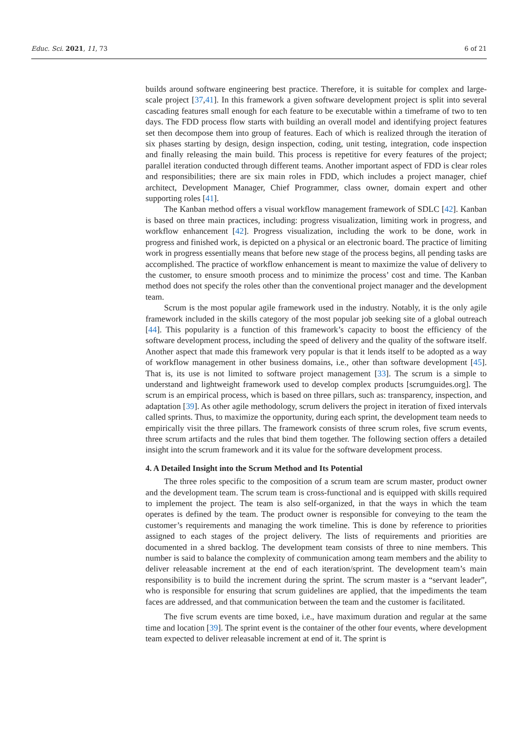Educ. Sci. 2021, 11, 73 6 of 21
builds around software engineering best practice. Therefore, it is suitable for complex and large-scale project [37,41]. In this framework a given software development project is split into several cascading features small enough for each feature to be executable within a timeframe of two to ten days. The FDD process flow starts with building an overall model and identifying project features set then decompose them into group of features. Each of which is realized through the iteration of six phases starting by design, design inspection, coding, unit testing, integration, code inspection and finally releasing the main build. This process is repetitive for every features of the project; parallel iteration conducted through different teams. Another important aspect of FDD is clear roles and responsibilities; there are six main roles in FDD, which includes a project manager, chief architect, Development Manager, Chief Programmer, class owner, domain expert and other supporting roles [41].
The Kanban method offers a visual workflow management framework of SDLC [42]. Kanban is based on three main practices, including: progress visualization, limiting work in progress, and workflow enhancement [42]. Progress visualization, including the work to be done, work in progress and finished work, is depicted on a physical or an electronic board. The practice of limiting work in progress essentially means that before new stage of the process begins, all pending tasks are accomplished. The practice of workflow enhancement is meant to maximize the value of delivery to the customer, to ensure smooth process and to minimize the process’ cost and time. The Kanban method does not specify the roles other than the conventional project manager and the development team.
Scrum is the most popular agile framework used in the industry. Notably, it is the only agile framework included in the skills category of the most popular job seeking site of a global outreach [44]. This popularity is a function of this framework’s capacity to boost the efficiency of the software development process, including the speed of delivery and the quality of the software itself. Another aspect that made this framework very popular is that it lends itself to be adopted as a way of workflow management in other business domains, i.e., other than software development [45]. That is, its use is not limited to software project management [33]. The scrum is a simple to understand and lightweight framework used to develop complex products [scrumguides.org]. The scrum is an empirical process, which is based on three pillars, such as: transparency, inspection, and adaptation [39]. As other agile methodology, scrum delivers the project in iteration of fixed intervals called sprints. Thus, to maximize the opportunity, during each sprint, the development team needs to empirically visit the three pillars. The framework consists of three scrum roles, five scrum events, three scrum artifacts and the rules that bind them together. The following section offers a detailed insight into the scrum framework and it its value for the software development process.
4. A Detailed Insight into the Scrum Method and Its Potential
The three roles specific to the composition of a scrum team are scrum master, product owner and the development team. The scrum team is cross-functional and is equipped with skills required to implement the project. The team is also self-organized, in that the ways in which the team operates is defined by the team. The product owner is responsible for conveying to the team the customer’s requirements and managing the work timeline. This is done by reference to priorities assigned to each stages of the project delivery. The lists of requirements and priorities are documented in a shred backlog. The development team consists of three to nine members. This number is said to balance the complexity of communication among team members and the ability to deliver releasable increment at the end of each iteration/sprint. The development team’s main responsibility is to build the increment during the sprint. The scrum master is a “servant leader”, who is responsible for ensuring that scrum guidelines are applied, that the impediments the team faces are addressed, and that communication between the team and the customer is facilitated.
The five scrum events are time boxed, i.e., have maximum duration and regular at the same time and location [39]. The sprint event is the container of the other four events, where development team expected to deliver releasable increment at end of it. The sprint is